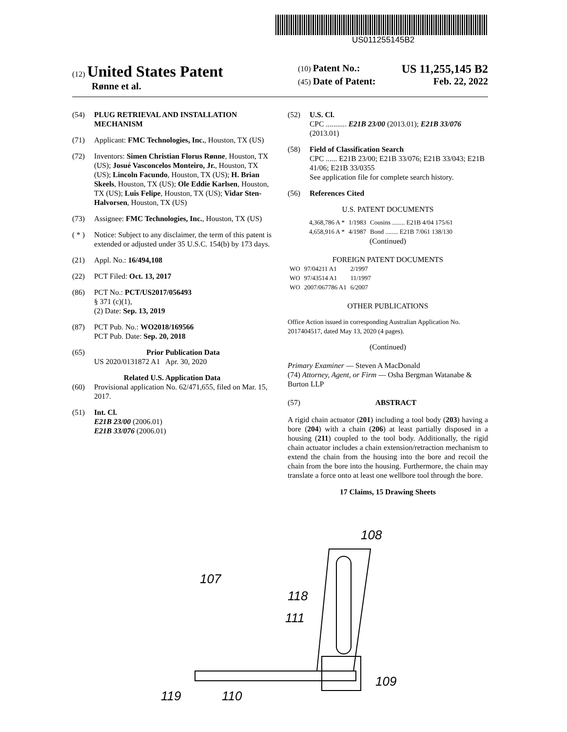US011255145B2
(12) United States Patent
Rønne et al.
(10) Patent No.: US 11,255,145 B2
(45) Date of Patent: Feb. 22, 2022
(54) PLUG RETRIEVAL AND INSTALLATION MECHANISM
(71) Applicant: FMC Technologies, Inc., Houston, TX (US)
(72) Inventors: Simen Christian Florus Rønne, Houston, TX (US); Josué Vasconcelos Monteiro, Jr., Houston, TX (US); Lincoln Facundo, Houston, TX (US); H. Brian Skeels, Houston, TX (US); Ole Eddie Karlsen, Houston, TX (US); Luis Felipe, Houston, TX (US); Vidar Sten-Halvorsen, Houston, TX (US)
(73) Assignee: FMC Technologies, Inc., Houston, TX (US)
( * ) Notice: Subject to any disclaimer, the term of this patent is extended or adjusted under 35 U.S.C. 154(b) by 173 days.
(21) Appl. No.: 16/494,108
(22) PCT Filed: Oct. 13, 2017
(86) PCT No.: PCT/US2017/056493
§ 371 (c)(1),
(2) Date: Sep. 13, 2019
(87) PCT Pub. No.: WO2018/169566
PCT Pub. Date: Sep. 20, 2018
(65) Prior Publication Data
US 2020/0131872 A1 Apr. 30, 2020
Related U.S. Application Data
(60) Provisional application No. 62/471,655, filed on Mar. 15, 2017.
(51) Int. Cl.
E21B 23/00 (2006.01)
E21B 33/076 (2006.01)
(52) U.S. Cl.
CPC ........... E21B 23/00 (2013.01); E21B 33/076 (2013.01)
(58) Field of Classification Search
CPC ...... E21B 23/00; E21B 33/076; E21B 33/043; E21B 41/06; E21B 33/0355
See application file for complete search history.
(56) References Cited
U.S. PATENT DOCUMENTS
| 4,368,786 A * | 1/1983 | Cousins ........ E21B 4/04 175/61 |
| 4,658,916 A * | 4/1987 | Bond ........ E21B 7/061 138/130 |
(Continued)
FOREIGN PATENT DOCUMENTS
| WO | 97/04211 A1 | 2/1997 |
| WO | 97/43514 A1 | 11/1997 |
| WO | 2007/067786 A1 | 6/2007 |
OTHER PUBLICATIONS
Office Action issued in corresponding Australian Application No. 2017404517, dated May 13, 2020 (4 pages).
(Continued)
Primary Examiner — Steven A MacDonald
(74) Attorney, Agent, or Firm — Osha Bergman Watanabe & Burton LLP
(57) ABSTRACT
A rigid chain actuator (201) including a tool body (203) having a bore (204) with a chain (206) at least partially disposed in a housing (211) coupled to the tool body. Additionally, the rigid chain actuator includes a chain extension/retraction mechanism to extend the chain from the housing into the bore and recoil the chain from the bore into the housing. Furthermore, the chain may translate a force onto at least one wellbore tool through the bore.
17 Claims, 15 Drawing Sheets
108
107
118
111
109
119
110